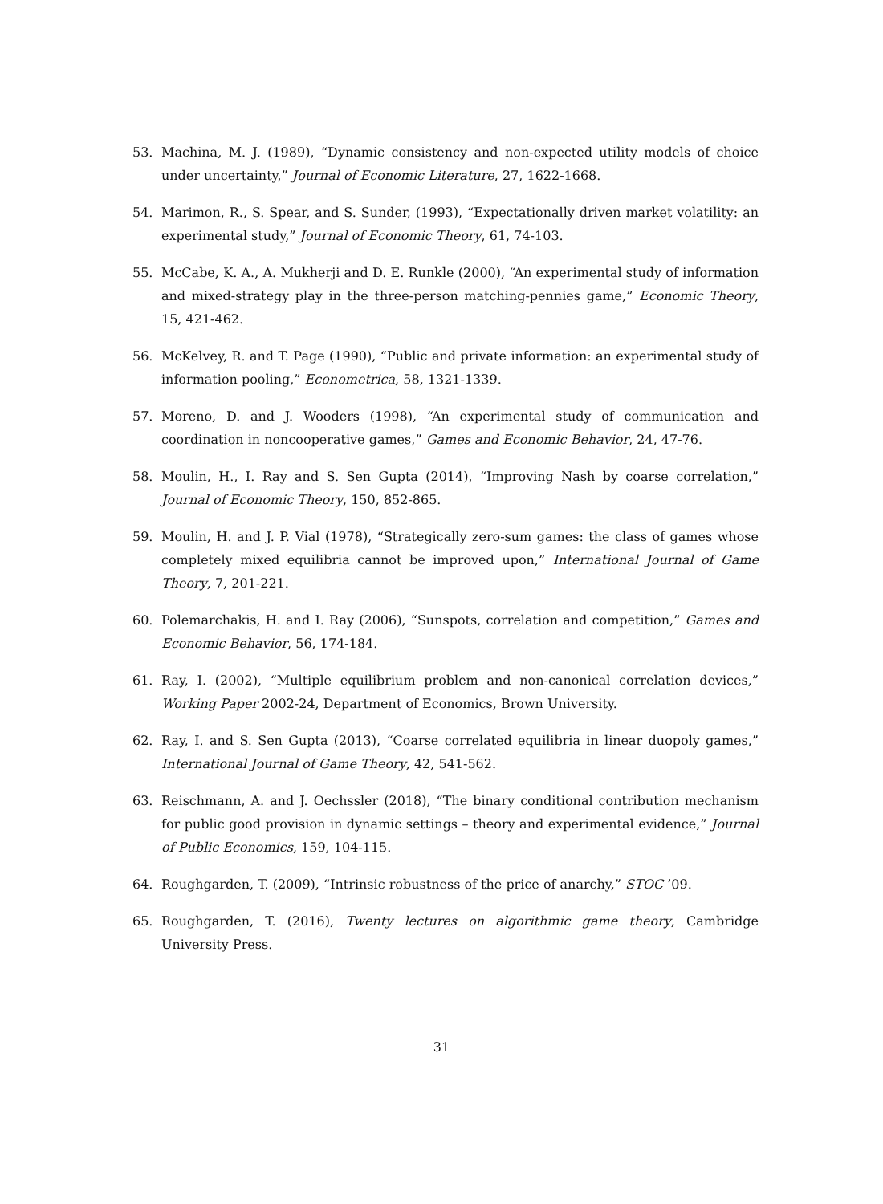53. Machina, M. J. (1989), “Dynamic consistency and non-expected utility models of choice under uncertainty,” Journal of Economic Literature, 27, 1622-1668.
54. Marimon, R., S. Spear, and S. Sunder, (1993), “Expectationally driven market volatility: an experimental study,” Journal of Economic Theory, 61, 74-103.
55. McCabe, K. A., A. Mukherji and D. E. Runkle (2000), “An experimental study of information and mixed-strategy play in the three-person matching-pennies game,” Economic Theory, 15, 421-462.
56. McKelvey, R. and T. Page (1990), “Public and private information: an experimental study of information pooling,” Econometrica, 58, 1321-1339.
57. Moreno, D. and J. Wooders (1998), “An experimental study of communication and coordination in noncooperative games,” Games and Economic Behavior, 24, 47-76.
58. Moulin, H., I. Ray and S. Sen Gupta (2014), “Improving Nash by coarse correlation,” Journal of Economic Theory, 150, 852-865.
59. Moulin, H. and J. P. Vial (1978), “Strategically zero-sum games: the class of games whose completely mixed equilibria cannot be improved upon,” International Journal of Game Theory, 7, 201-221.
60. Polemarchakis, H. and I. Ray (2006), “Sunspots, correlation and competition,” Games and Economic Behavior, 56, 174-184.
61. Ray, I. (2002), “Multiple equilibrium problem and non-canonical correlation devices,” Working Paper 2002-24, Department of Economics, Brown University.
62. Ray, I. and S. Sen Gupta (2013), “Coarse correlated equilibria in linear duopoly games,” International Journal of Game Theory, 42, 541-562.
63. Reischmann, A. and J. Oechssler (2018), “The binary conditional contribution mechanism for public good provision in dynamic settings – theory and experimental evidence,” Journal of Public Economics, 159, 104-115.
64. Roughgarden, T. (2009), “Intrinsic robustness of the price of anarchy,” STOC ’09.
65. Roughgarden, T. (2016), Twenty lectures on algorithmic game theory, Cambridge University Press.
31